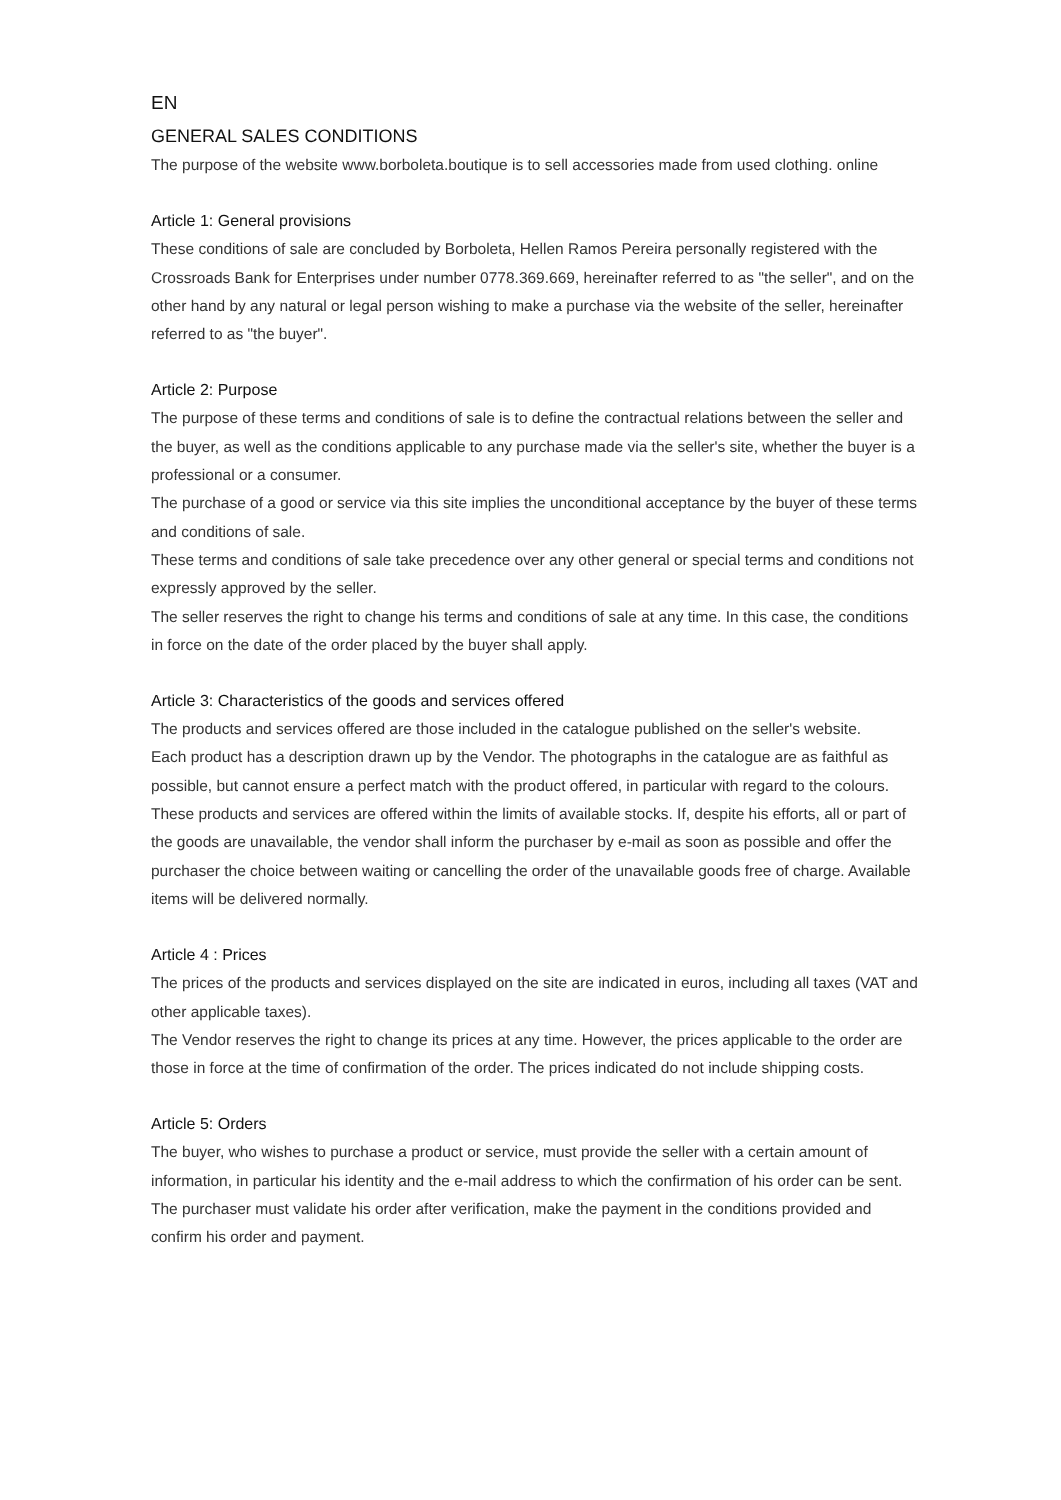EN
GENERAL SALES CONDITIONS
The purpose of the website www.borboleta.boutique is to sell accessories made from used clothing. online
Article 1: General provisions
These conditions of sale are concluded by Borboleta, Hellen Ramos Pereira personally registered with the Crossroads Bank for Enterprises under number 0778.369.669, hereinafter referred to as "the seller", and on the other hand by any natural or legal person wishing to make a purchase via the website of the seller, hereinafter referred to as "the buyer".
Article 2: Purpose
The purpose of these terms and conditions of sale is to define the contractual relations between the seller and the buyer, as well as the conditions applicable to any purchase made via the seller's site, whether the buyer is a professional or a consumer.
The purchase of a good or service via this site implies the unconditional acceptance by the buyer of these terms and conditions of sale.
These terms and conditions of sale take precedence over any other general or special terms and conditions not expressly approved by the seller.
The seller reserves the right to change his terms and conditions of sale at any time. In this case, the conditions in force on the date of the order placed by the buyer shall apply.
Article 3: Characteristics of the goods and services offered
The products and services offered are those included in the catalogue published on the seller's website.
Each product has a description drawn up by the Vendor. The photographs in the catalogue are as faithful as possible, but cannot ensure a perfect match with the product offered, in particular with regard to the colours. These products and services are offered within the limits of available stocks. If, despite his efforts, all or part of the goods are unavailable, the vendor shall inform the purchaser by e-mail as soon as possible and offer the purchaser the choice between waiting or cancelling the order of the unavailable goods free of charge. Available items will be delivered normally.
Article 4 : Prices
The prices of the products and services displayed on the site are indicated in euros, including all taxes (VAT and other applicable taxes).
The Vendor reserves the right to change its prices at any time. However, the prices applicable to the order are those in force at the time of confirmation of the order. The prices indicated do not include shipping costs.
Article 5: Orders
The buyer, who wishes to purchase a product or service, must provide the seller with a certain amount of information, in particular his identity and the e-mail address to which the confirmation of his order can be sent.
The purchaser must validate his order after verification, make the payment in the conditions provided and confirm his order and payment.